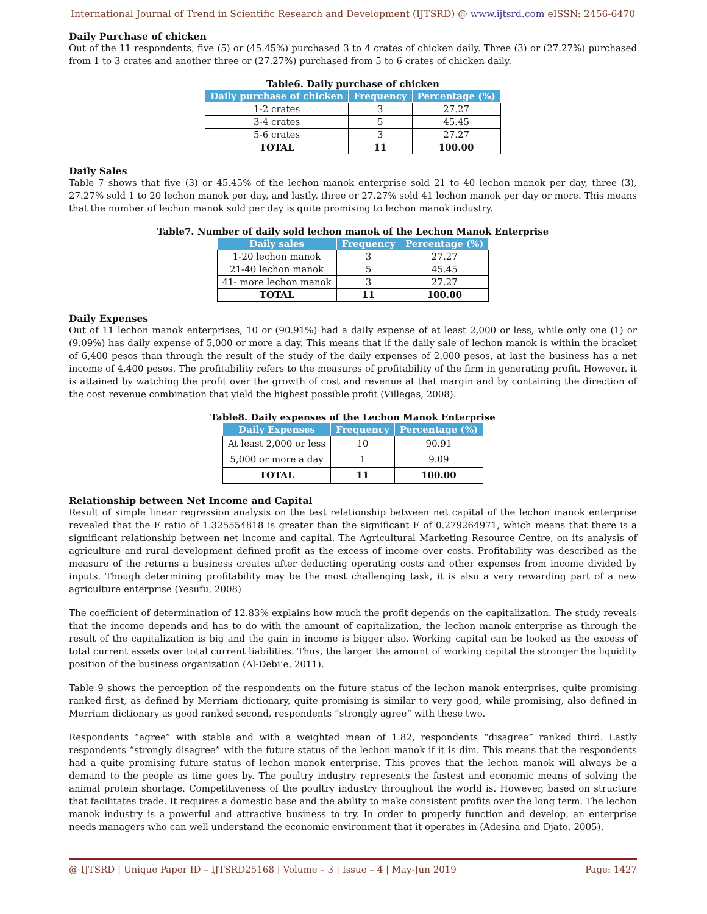International Journal of Trend in Scientific Research and Development (IJTSRD) @ www.ijtsrd.com eISSN: 2456-6470
Daily Purchase of chicken
Out of the 11 respondents, five (5) or (45.45%) purchased 3 to 4 crates of chicken daily. Three (3) or (27.27%) purchased from 1 to 3 crates and another three or (27.27%) purchased from 5 to 6 crates of chicken daily.
Table6. Daily purchase of chicken
| Daily purchase of chicken | Frequency | Percentage (%) |
| --- | --- | --- |
| 1-2 crates | 3 | 27.27 |
| 3-4 crates | 5 | 45.45 |
| 5-6 crates | 3 | 27.27 |
| TOTAL | 11 | 100.00 |
Daily Sales
Table 7 shows that five (3) or 45.45% of the lechon manok enterprise sold 21 to 40 lechon manok per day, three (3), 27.27% sold 1 to 20 lechon manok per day, and lastly, three or 27.27% sold 41 lechon manok per day or more. This means that the number of lechon manok sold per day is quite promising to lechon manok industry.
Table7. Number of daily sold lechon manok of the Lechon Manok Enterprise
| Daily sales | Frequency | Percentage (%) |
| --- | --- | --- |
| 1-20 lechon manok | 3 | 27.27 |
| 21-40 lechon manok | 5 | 45.45 |
| 41- more lechon manok | 3 | 27.27 |
| TOTAL | 11 | 100.00 |
Daily Expenses
Out of 11 lechon manok enterprises, 10 or (90.91%) had a daily expense of at least 2,000 or less, while only one (1) or (9.09%) has daily expense of 5,000 or more a day. This means that if the daily sale of lechon manok is within the bracket of 6,400 pesos than through the result of the study of the daily expenses of 2,000 pesos, at last the business has a net income of 4,400 pesos. The profitability refers to the measures of profitability of the firm in generating profit. However, it is attained by watching the profit over the growth of cost and revenue at that margin and by containing the direction of the cost revenue combination that yield the highest possible profit (Villegas, 2008).
Table8. Daily expenses of the Lechon Manok Enterprise
| Daily Expenses | Frequency | Percentage (%) |
| --- | --- | --- |
| At least 2,000 or less | 10 | 90.91 |
| 5,000 or more a day | 1 | 9.09 |
| TOTAL | 11 | 100.00 |
Relationship between Net Income and Capital
Result of simple linear regression analysis on the test relationship between net capital of the lechon manok enterprise revealed that the F ratio of 1.325554818 is greater than the significant F of 0.279264971, which means that there is a significant relationship between net income and capital. The Agricultural Marketing Resource Centre, on its analysis of agriculture and rural development defined profit as the excess of income over costs. Profitability was described as the measure of the returns a business creates after deducting operating costs and other expenses from income divided by inputs. Though determining profitability may be the most challenging task, it is also a very rewarding part of a new agriculture enterprise (Yesufu, 2008)
The coefficient of determination of 12.83% explains how much the profit depends on the capitalization. The study reveals that the income depends and has to do with the amount of capitalization, the lechon manok enterprise as through the result of the capitalization is big and the gain in income is bigger also. Working capital can be looked as the excess of total current assets over total current liabilities. Thus, the larger the amount of working capital the stronger the liquidity position of the business organization (Al-Debi’e, 2011).
Table 9 shows the perception of the respondents on the future status of the lechon manok enterprises, quite promising ranked first, as defined by Merriam dictionary, quite promising is similar to very good, while promising, also defined in Merriam dictionary as good ranked second, respondents “strongly agree” with these two.
Respondents “agree” with stable and with a weighted mean of 1.82, respondents “disagree” ranked third. Lastly respondents “strongly disagree” with the future status of the lechon manok if it is dim. This means that the respondents had a quite promising future status of lechon manok enterprise. This proves that the lechon manok will always be a demand to the people as time goes by. The poultry industry represents the fastest and economic means of solving the animal protein shortage. Competitiveness of the poultry industry throughout the world is. However, based on structure that facilitates trade. It requires a domestic base and the ability to make consistent profits over the long term. The lechon manok industry is a powerful and attractive business to try. In order to properly function and develop, an enterprise needs managers who can well understand the economic environment that it operates in (Adesina and Djato, 2005).
@ IJTSRD | Unique Paper ID – IJTSRD25168 | Volume – 3 | Issue – 4 | May-Jun 2019 Page: 1427